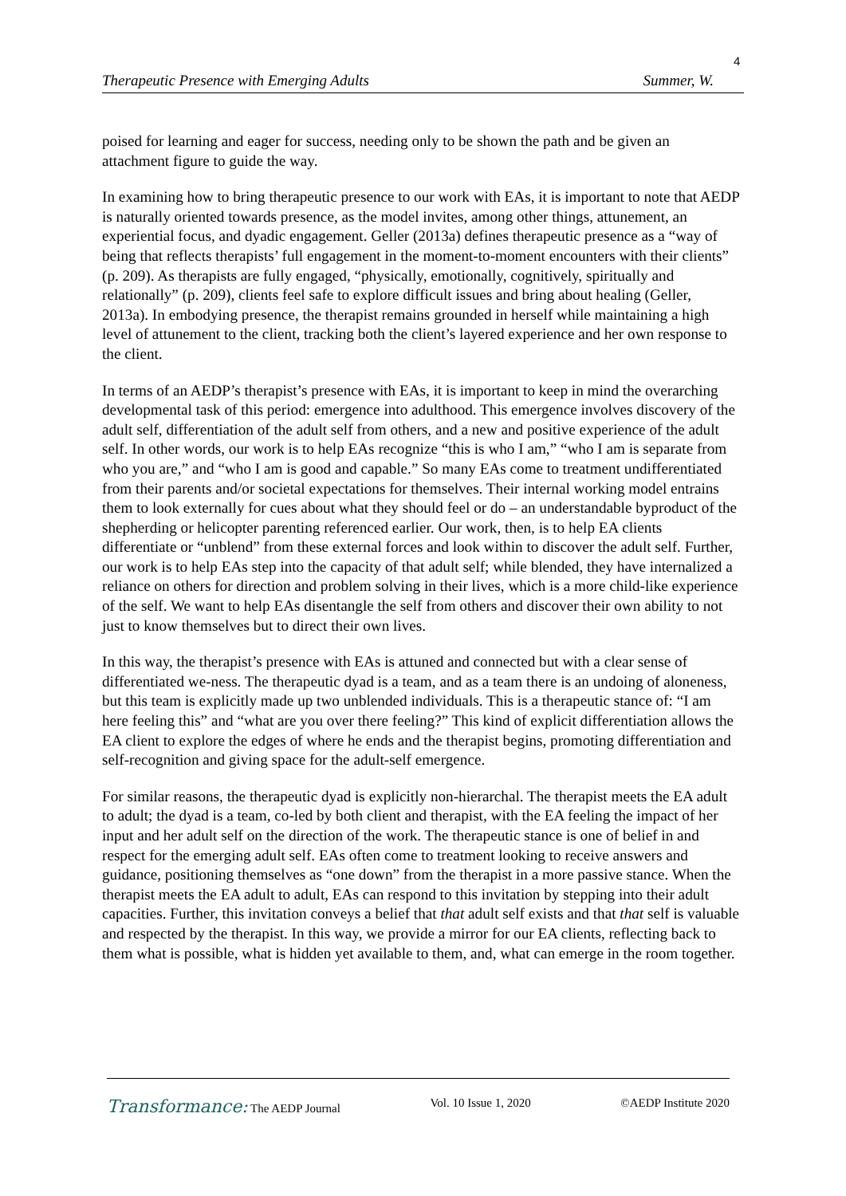4
Therapeutic Presence with Emerging Adults Summer, W.
poised for learning and eager for success, needing only to be shown the path and be given an attachment figure to guide the way.
In examining how to bring therapeutic presence to our work with EAs, it is important to note that AEDP is naturally oriented towards presence, as the model invites, among other things, attunement, an experiential focus, and dyadic engagement. Geller (2013a) defines therapeutic presence as a “way of being that reflects therapists’ full engagement in the moment-to-moment encounters with their clients” (p. 209). As therapists are fully engaged, “physically, emotionally, cognitively, spiritually and relationally” (p. 209), clients feel safe to explore difficult issues and bring about healing (Geller, 2013a). In embodying presence, the therapist remains grounded in herself while maintaining a high level of attunement to the client, tracking both the client’s layered experience and her own response to the client.
In terms of an AEDP’s therapist’s presence with EAs, it is important to keep in mind the overarching developmental task of this period: emergence into adulthood. This emergence involves discovery of the adult self, differentiation of the adult self from others, and a new and positive experience of the adult self. In other words, our work is to help EAs recognize “this is who I am,” “who I am is separate from who you are,” and “who I am is good and capable.” So many EAs come to treatment undifferentiated from their parents and/or societal expectations for themselves. Their internal working model entrains them to look externally for cues about what they should feel or do – an understandable byproduct of the shepherding or helicopter parenting referenced earlier. Our work, then, is to help EA clients differentiate or “unblend” from these external forces and look within to discover the adult self. Further, our work is to help EAs step into the capacity of that adult self; while blended, they have internalized a reliance on others for direction and problem solving in their lives, which is a more child-like experience of the self. We want to help EAs disentangle the self from others and discover their own ability to not just to know themselves but to direct their own lives.
In this way, the therapist’s presence with EAs is attuned and connected but with a clear sense of differentiated we-ness. The therapeutic dyad is a team, and as a team there is an undoing of aloneness, but this team is explicitly made up two unblended individuals. This is a therapeutic stance of: “I am here feeling this” and “what are you over there feeling?” This kind of explicit differentiation allows the EA client to explore the edges of where he ends and the therapist begins, promoting differentiation and self-recognition and giving space for the adult-self emergence.
For similar reasons, the therapeutic dyad is explicitly non-hierarchal. The therapist meets the EA adult to adult; the dyad is a team, co-led by both client and therapist, with the EA feeling the impact of her input and her adult self on the direction of the work. The therapeutic stance is one of belief in and respect for the emerging adult self. EAs often come to treatment looking to receive answers and guidance, positioning themselves as “one down” from the therapist in a more passive stance. When the therapist meets the EA adult to adult, EAs can respond to this invitation by stepping into their adult capacities. Further, this invitation conveys a belief that that adult self exists and that that self is valuable and respected by the therapist. In this way, we provide a mirror for our EA clients, reflecting back to them what is possible, what is hidden yet available to them, and, what can emerge in the room together.
Transformance: The AEDP Journal Vol. 10 Issue 1, 2020 ©AEDP Institute 2020